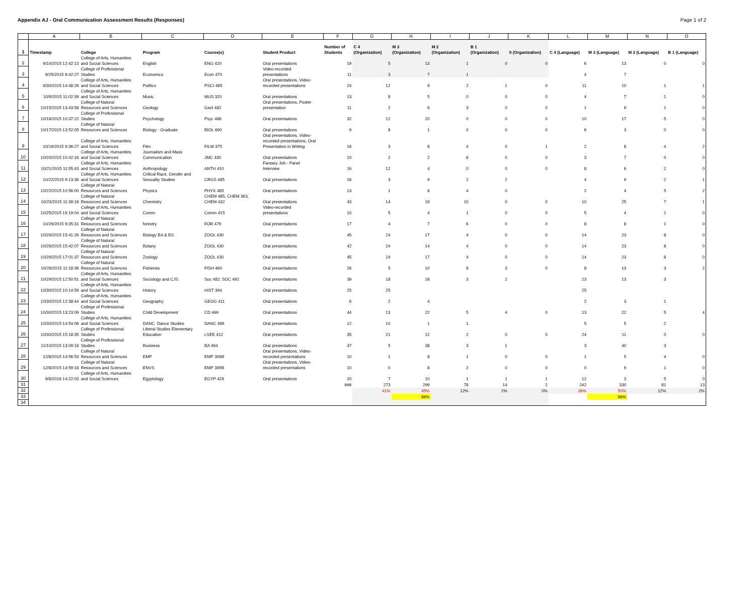Appendix AJ - Oral Communication Assessment Results (Responses) Page 1 of 2
| | A | B | C | D | E | F | G | H | I | J | K | L | M | N | O |
| --- | --- | --- | --- | --- | --- | --- | --- | --- | --- | --- | --- | --- | --- | --- | --- |
| 1 | Timestamp | College | Program | Course(s) | Student Product | Number of Students | C 4 (Organization) | M 3 (Organization) | M 2 (Organization) | B 1 (Organization) | 0 (Organization) | C 4 (Language) | M 3 (Language) | M 2 (Language) | B 1 (Language) |
| 2 | 9/10/2015 12:42:13 | College of Arts, Humanities and Social Sciences | English | ENG 420 | Oral presentations | 19 | 5 | 13 | 1 | 0 | 0 | 6 | 13 | 0 | 0 |
| 3 | 9/25/2015 9:42:27 | College of Professional Studies | Economics | Econ 470 | Video-recorded presentations | 11 | 3 | 7 | 1 | | | 4 | 7 | | |
| 4 | 9/30/2015 14:48:26 | College of Arts, Humanities and Social Sciences | Politics | PSCI 485 | Oral presentations, Video- recorded presentations | 24 | 12 | 9 | 2 | 1 | 0 | 11 | 10 | 1 | 1 |
| 5 | 10/9/2015 11:02:39 | College of Arts, Humanities and Social Sciences | Music | MUS 320 | Oral presentations | 13 | 8 | 5 | 0 | 0 | 0 | 4 | 7 | 1 | 0 |
| 6 | 10/15/2015 13:43:58 | College of Natural Resources and Sciences | Geology | Geol 482 | Oral presentations, Poster presentation | 11 | 2 | 6 | 3 | 0 | 0 | 1 | 9 | 1 | 0 |
| 7 | 10/16/2015 10:37:22 | College of Professional Studies | Psychology | Psyc 486 | Oral presentations | 32 | 12 | 20 | 0 | 0 | 0 | 10 | 17 | 5 | 0 |
| 8 | 10/17/2015 13:52:05 | College of Natural Resources and Sciences | Biology - Graduate | BIOL 690 | Oral presentations | 9 | 8 | 1 | 0 | 0 | 0 | 6 | 3 | 0 | 0 |
| 9 | 10/19/2015 9:36:27 | College of Arts, Humanities and Social Sciences | Film | FILM 375 | Oral presentations, Video- recorded presentations, Oral Presentation in Writing | 16 | 3 | 8 | 4 | 0 | 1 | 2 | 8 | 4 | 2 |
| 10 | 10/20/2015 10:42:16 | College of Arts, Humanities and Social Sciences | Journalism and Mass Communication | JMC 330 | Oral presentations | 10 | 2 | 2 | 6 | 0 | 0 | 3 | 7 | 0 | 0 |
| 11 | 10/21/2015 11:55:43 | College of Arts, Humanities and Social Sciences | Anthropology | ANTH 410 | Fantasy Job - Panel Interview | 16 | 12 | 4 | 0 | 0 | 0 | 8 | 6 | 2 | 0 |
| 12 | 10/22/2015 9:13:36 | College of Arts, Humanities and Social Sciences | Critical Race, Gender and Sexuality Studies | CRGS 485 | Oral presentations | 16 | 3 | 9 | 2 | 2 | | 4 | 9 | 2 | 1 |
| 13 | 10/22/2015 10:56:00 | College of Natural Resources and Sciences | Physics | PHYX 485 | Oral presentations | 13 | 1 | 8 | 4 | 0 | | 2 | 4 | 5 | 2 |
| 14 | 10/23/2015 11:39:18 | College of Natural Resources and Sciences | Chemistry | CHEM 485, CHEM 363, CHEM 432 | Oral presentations | 43 | 14 | 19 | 10 | 0 | 0 | 10 | 25 | 7 | 1 |
| 15 | 10/25/2015 19:19:04 | College of Arts, Humanities and Social Sciences | Comm | Comm 415 | Video-recorded presentations | 10 | 5 | 4 | 1 | 0 | 0 | 5 | 4 | 1 | 0 |
| 16 | 10/29/2015 9:35:31 | College of Natural Resources and Sciences | forestry | FOR 479 | Oral presentations | 17 | 4 | 7 | 6 | 0 | 0 | 8 | 8 | 1 | 0 |
| 17 | 10/29/2015 15:41:26 | College of Natural Resources and Sciences | Biology BA & BS | ZOOL 430 | Oral presentations | 45 | 24 | 17 | 4 | 0 | 0 | 14 | 23 | 8 | 0 |
| 18 | 10/29/2015 15:42:07 | College of Natural Resources and Sciences | Botany | ZOOL 430 | Oral presentations | 42 | 24 | 14 | 4 | 0 | 0 | 14 | 23 | 8 | 0 |
| 19 | 10/29/2015 17:01:37 | College of Natural Resources and Sciences | Zoology | ZOOL 430 | Oral presentations | 45 | 24 | 17 | 4 | 0 | 0 | 14 | 23 | 8 | 0 |
| 20 | 10/29/2015 11:18:36 | College of Natural Resources and Sciences | Fisheries | FISH 460 | Oral presentations | 26 | 5 | 10 | 8 | 3 | 0 | 8 | 13 | 3 | 2 |
| 21 | 10/29/2015 12:50:51 | College of Arts, Humanities and Social Sciences | Sociology and CJS | Soc 482; SOC 492 | Oral presentations | 39 | 18 | 16 | 3 | 2 | | 23 | 13 | 3 | |
| 22 | 10/30/2015 10:14:59 | College of Arts, Humanities and Social Sciences | History | HIST 394 | Oral presentations | 25 | 25 | | | | | 25 | | | |
| 23 | 10/30/2015 12:38:44 | College of Arts, Humanities and Social Sciences | Geography | GEOG 411 | Oral presentations | 6 | 2 | 4 | | | | 2 | 3 | 1 | |
| 24 | 10/30/2015 13:23:09 | College of Professional Studies | Child Development | CD 469 | Oral presentations | 44 | 13 | 22 | 5 | 4 | 0 | 13 | 22 | 5 | 4 |
| 25 | 10/30/2015 14:54:06 | College of Arts, Humanities and Social Sciences | DANC Dance Studies | DANC 489 | Oral presentations | 12 | 10 | 1 | 1 | | | 5 | 5 | 2 | |
| 26 | 10/30/2015 15:18:35 | College of Professional Studies | Liberal Studies Elementary Education | LSEE 412 | Oral presentations | 35 | 21 | 12 | 2 | 0 | 0 | 24 | 11 | 0 | 0 |
| 27 | 11/10/2015 13:09:18 | College of Professional Studies | Business | BA 494 | Oral presentations | 47 | 5 | 38 | 3 | 1 | | 3 | 40 | 3 | |
| 28 | 12/8/2015 14:56:53 | College of Natural Resources and Sciences | EMP | EMP 309B | Oral presentations, Video- recorded presentations | 10 | 1 | 8 | 1 | 0 | 0 | 1 | 5 | 4 | 0 |
| 29 | 12/8/2015 14:59:18 | College of Natural Resources and Sciences | ENVS | EMP 309B | Oral presentations, Video- recorded presentations | 10 | 0 | 8 | 2 | 0 | 0 | 0 | 9 | 1 | 0 |
| 30 | 9/8/2016 14:22:03 | College of Arts, Humanities and Social Sciences | Egyptology | EGYP 429 | Oral presentations | 20 | 7 | 10 | 1 | 1 | 1 | 12 | 3 | 5 | 0 |
| 31 | | | | | | 666 | 273 | 299 | 78 | 14 | 2 | 242 | 330 | 81 | 13 |
| 32 | | | | | | | 41% | 45% | 12% | 2% | 0% | 36% | 50% | 12% | 2% |
| 33 | | | | | | | | 86% | | | | | 86% | | |
| 34 | | | | | | | | | | | | | | | |